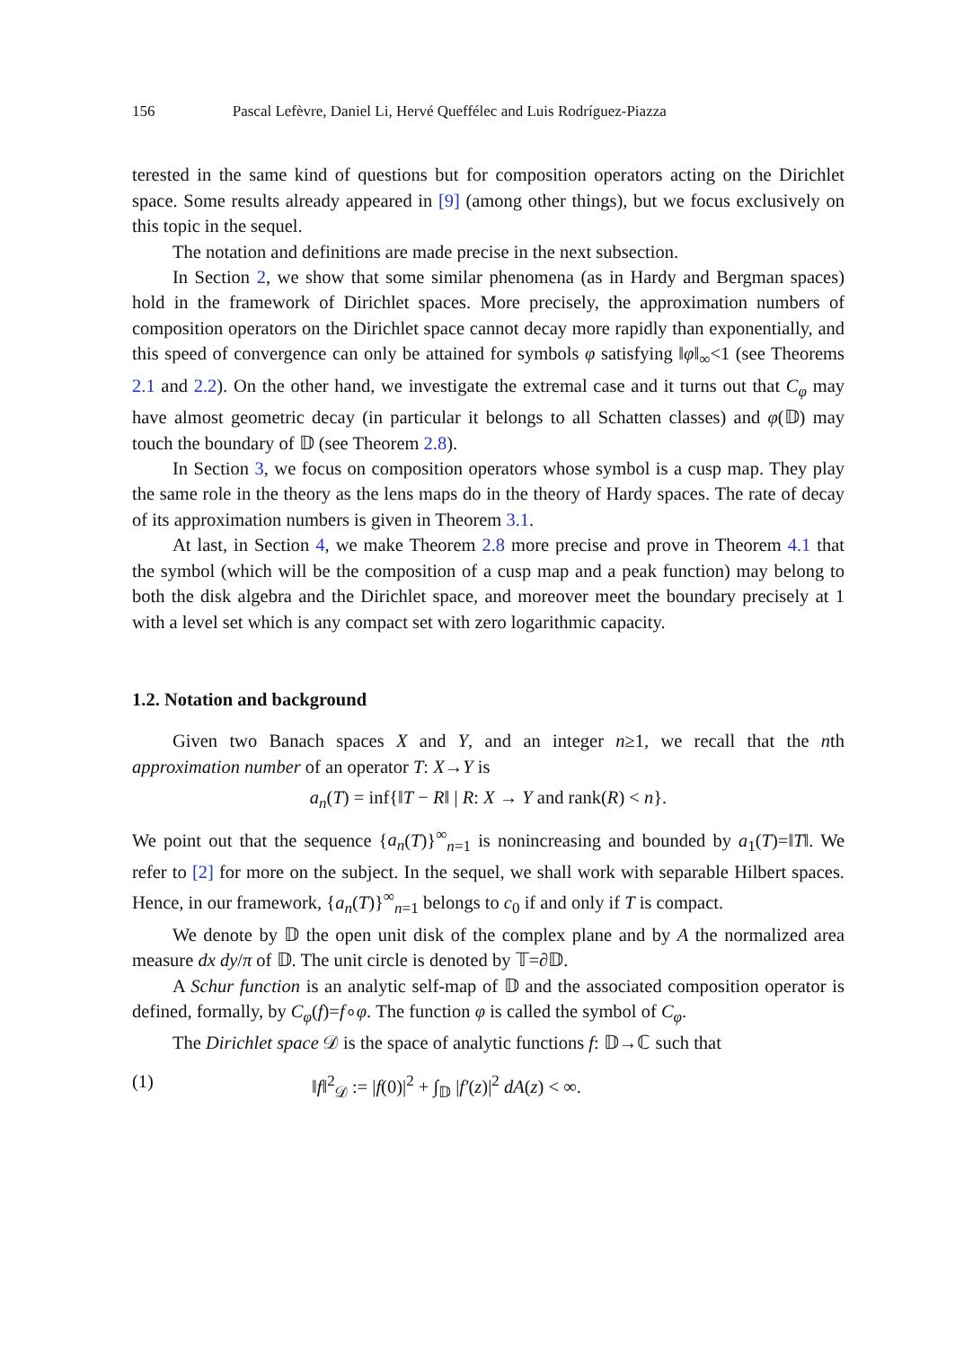156 Pascal Lefèvre, Daniel Li, Hervé Queffélec and Luis Rodríguez-Piazza
terested in the same kind of questions but for composition operators acting on the Dirichlet space. Some results already appeared in [9] (among other things), but we focus exclusively on this topic in the sequel.
The notation and definitions are made precise in the next subsection.
In Section 2, we show that some similar phenomena (as in Hardy and Bergman spaces) hold in the framework of Dirichlet spaces. More precisely, the approximation numbers of composition operators on the Dirichlet space cannot decay more rapidly than exponentially, and this speed of convergence can only be attained for symbols φ satisfying ‖φ‖<sub>∞</sub><1 (see Theorems 2.1 and 2.2). On the other hand, we investigate the extremal case and it turns out that C<sub>φ</sub> may have almost geometric decay (in particular it belongs to all Schatten classes) and φ(𝔻) may touch the boundary of 𝔻 (see Theorem 2.8).
In Section 3, we focus on composition operators whose symbol is a cusp map. They play the same role in the theory as the lens maps do in the theory of Hardy spaces. The rate of decay of its approximation numbers is given in Theorem 3.1.
At last, in Section 4, we make Theorem 2.8 more precise and prove in Theorem 4.1 that the symbol (which will be the composition of a cusp map and a peak function) may belong to both the disk algebra and the Dirichlet space, and moreover meet the boundary precisely at 1 with a level set which is any compact set with zero logarithmic capacity.
1.2. Notation and background
Given two Banach spaces X and Y, and an integer n≥1, we recall that the nth approximation number of an operator T: X→Y is
a<sub>n</sub>(T) = inf{‖T − R‖ | R: X → Y and rank(R) < n}.
We point out that the sequence {a<sub>n</sub>(T)}<sup>∞</sup><sub>n=1</sub> is nonincreasing and bounded by a<sub>1</sub>(T)=‖T‖. We refer to [2] for more on the subject. In the sequel, we shall work with separable Hilbert spaces. Hence, in our framework, {a<sub>n</sub>(T)}<sup>∞</sup><sub>n=1</sub> belongs to c<sub>0</sub> if and only if T is compact.
We denote by 𝔻 the open unit disk of the complex plane and by A the normalized area measure dx dy/π of 𝔻. The unit circle is denoted by 𝕋=∂𝔻.
A Schur function is an analytic self-map of 𝔻 and the associated composition operator is defined, formally, by C<sub>φ</sub>(f)=f∘φ. The function φ is called the symbol of C<sub>φ</sub>.
The Dirichlet space 𝒟 is the space of analytic functions f: 𝔻→ℂ such that
(1) ‖f‖<sup>2</sup><sub>𝒟</sub> := |f(0)|<sup>2</sup> + ∫<sub>𝔻</sub> |f′(z)|<sup>2</sup> dA(z) < ∞.